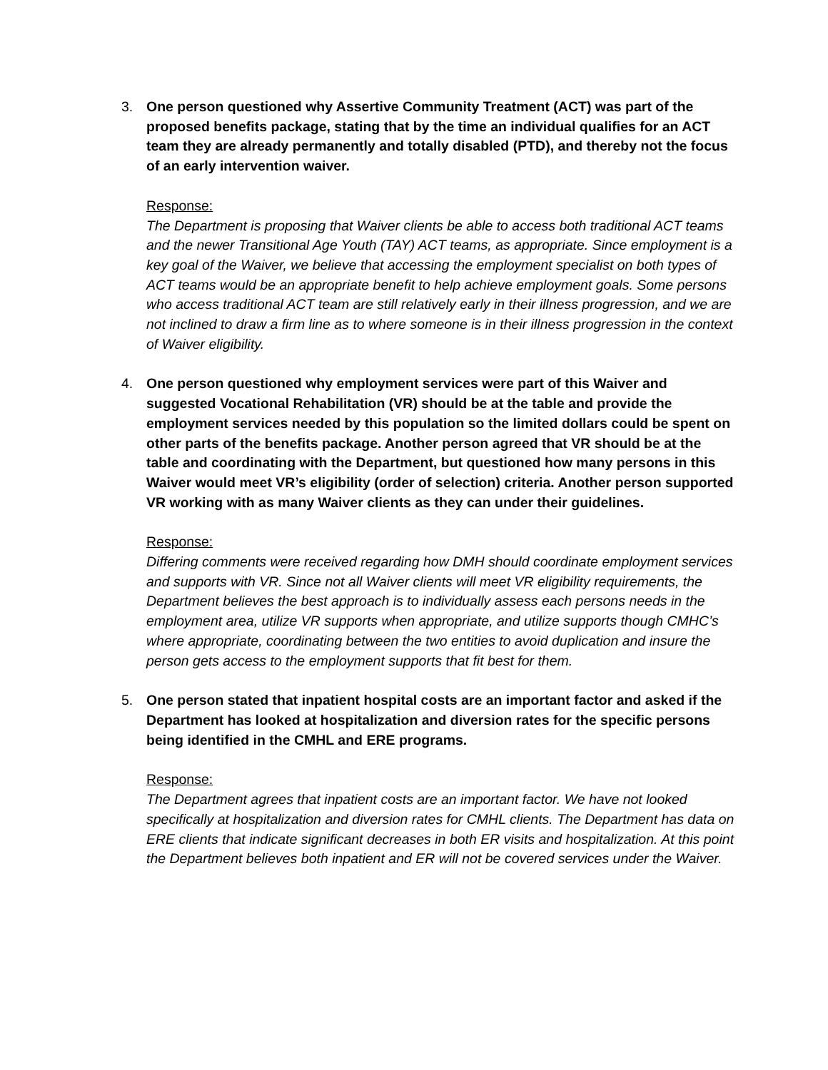3. One person questioned why Assertive Community Treatment (ACT) was part of the proposed benefits package, stating that by the time an individual qualifies for an ACT team they are already permanently and totally disabled (PTD), and thereby not the focus of an early intervention waiver.
Response:
The Department is proposing that Waiver clients be able to access both traditional ACT teams and the newer Transitional Age Youth (TAY) ACT teams, as appropriate. Since employment is a key goal of the Waiver, we believe that accessing the employment specialist on both types of ACT teams would be an appropriate benefit to help achieve employment goals. Some persons who access traditional ACT team are still relatively early in their illness progression, and we are not inclined to draw a firm line as to where someone is in their illness progression in the context of Waiver eligibility.
4. One person questioned why employment services were part of this Waiver and suggested Vocational Rehabilitation (VR) should be at the table and provide the employment services needed by this population so the limited dollars could be spent on other parts of the benefits package. Another person agreed that VR should be at the table and coordinating with the Department, but questioned how many persons in this Waiver would meet VR’s eligibility (order of selection) criteria. Another person supported VR working with as many Waiver clients as they can under their guidelines.
Response:
Differing comments were received regarding how DMH should coordinate employment services and supports with VR. Since not all Waiver clients will meet VR eligibility requirements, the Department believes the best approach is to individually assess each persons needs in the employment area, utilize VR supports when appropriate, and utilize supports though CMHC’s where appropriate, coordinating between the two entities to avoid duplication and insure the person gets access to the employment supports that fit best for them.
5. One person stated that inpatient hospital costs are an important factor and asked if the Department has looked at hospitalization and diversion rates for the specific persons being identified in the CMHL and ERE programs.
Response:
The Department agrees that inpatient costs are an important factor. We have not looked specifically at hospitalization and diversion rates for CMHL clients. The Department has data on ERE clients that indicate significant decreases in both ER visits and hospitalization. At this point the Department believes both inpatient and ER will not be covered services under the Waiver.